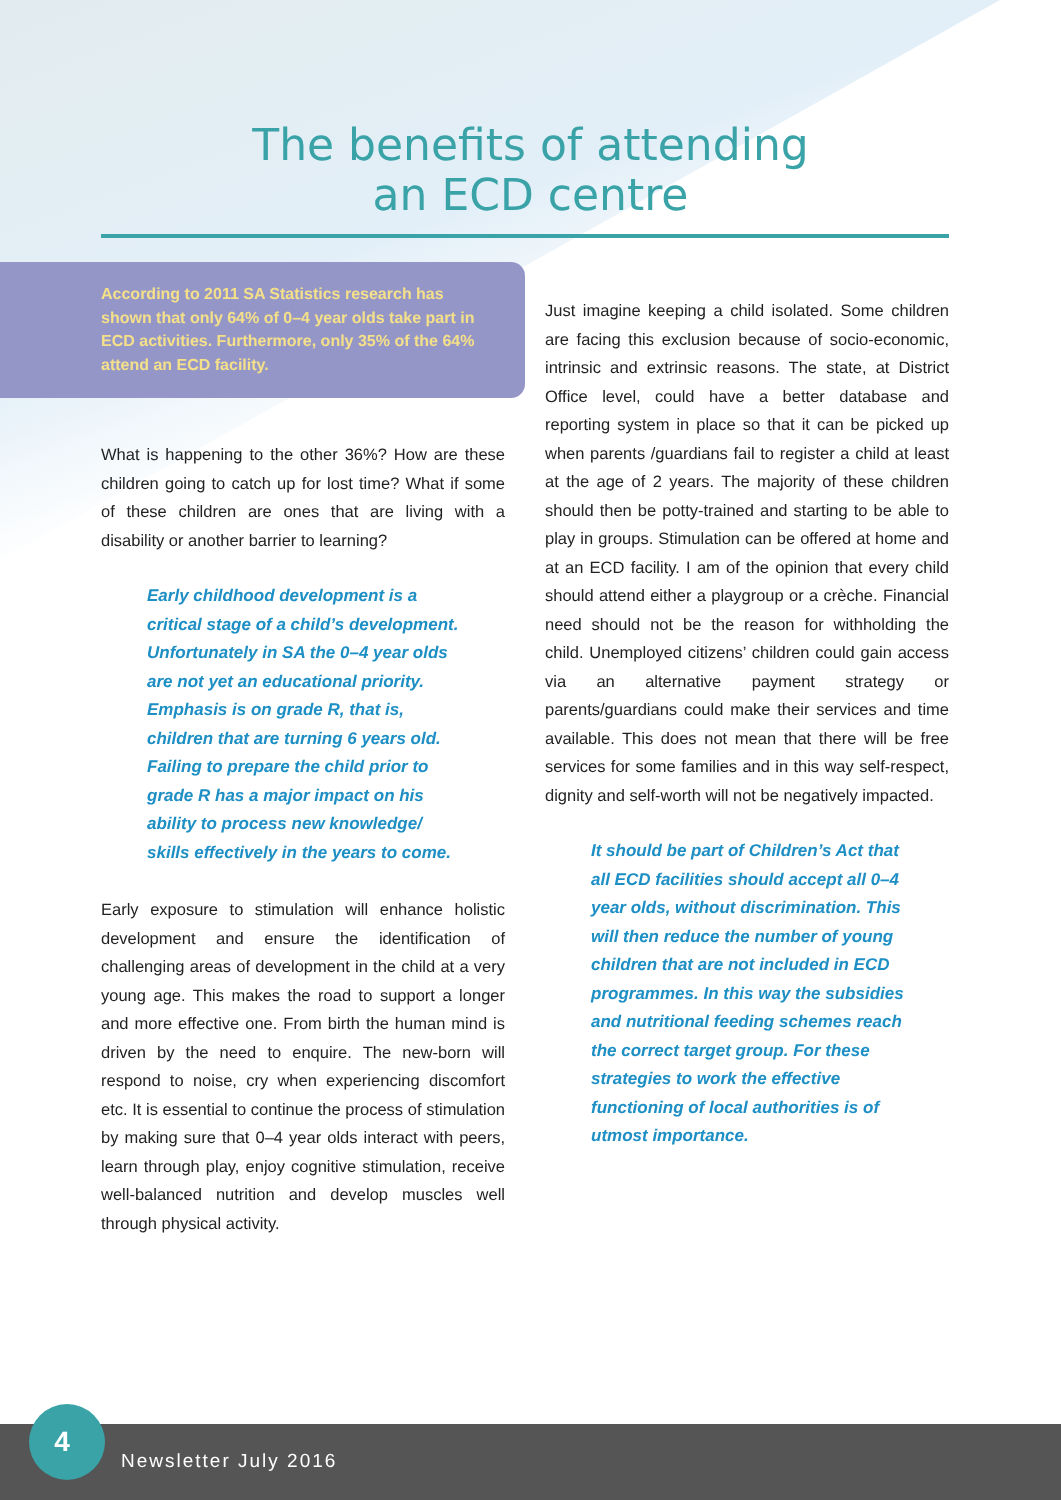The benefits of attending
an ECD centre
According to 2011 SA Statistics research has shown that only 64% of 0–4 year olds take part in ECD activities. Furthermore, only 35% of the 64% attend an ECD facility.
What is happening to the other 36%? How are these children going to catch up for lost time? What if some of these children are ones that are living with a disability or another barrier to learning?
Early childhood development is a
critical stage of a child’s development.
Unfortunately in SA the 0–4 year olds
are not yet an educational priority.
Emphasis is on grade R, that is,
children that are turning 6 years old.
Failing to prepare the child prior to
grade R has a major impact on his
ability to process new knowledge/
skills effectively in the years to come.
Early exposure to stimulation will enhance holistic development and ensure the identification of challenging areas of development in the child at a very young age. This makes the road to support a longer and more effective one. From birth the human mind is driven by the need to enquire. The new-born will respond to noise, cry when experiencing discomfort etc. It is essential to continue the process of stimulation by making sure that 0–4 year olds interact with peers, learn through play, enjoy cognitive stimulation, receive well-balanced nutrition and develop muscles well through physical activity.
Just imagine keeping a child isolated. Some children are facing this exclusion because of socio-economic, intrinsic and extrinsic reasons. The state, at District Office level, could have a better database and reporting system in place so that it can be picked up when parents /guardians fail to register a child at least at the age of 2 years. The majority of these children should then be potty-trained and starting to be able to play in groups. Stimulation can be offered at home and at an ECD facility. I am of the opinion that every child should attend either a playgroup or a crèche. Financial need should not be the reason for withholding the child. Unemployed citizens’ children could gain access via an alternative payment strategy or parents/guardians could make their services and time available. This does not mean that there will be free services for some families and in this way self-respect, dignity and self-worth will not be negatively impacted.
It should be part of Children’s Act that
all ECD facilities should accept all 0–4
year olds, without discrimination. This
will then reduce the number of young
children that are not included in ECD
programmes. In this way the subsidies
and nutritional feeding schemes reach
the correct target group. For these
strategies to work the effective
functioning of local authorities is of
utmost importance.
4
Newsletter July 2016